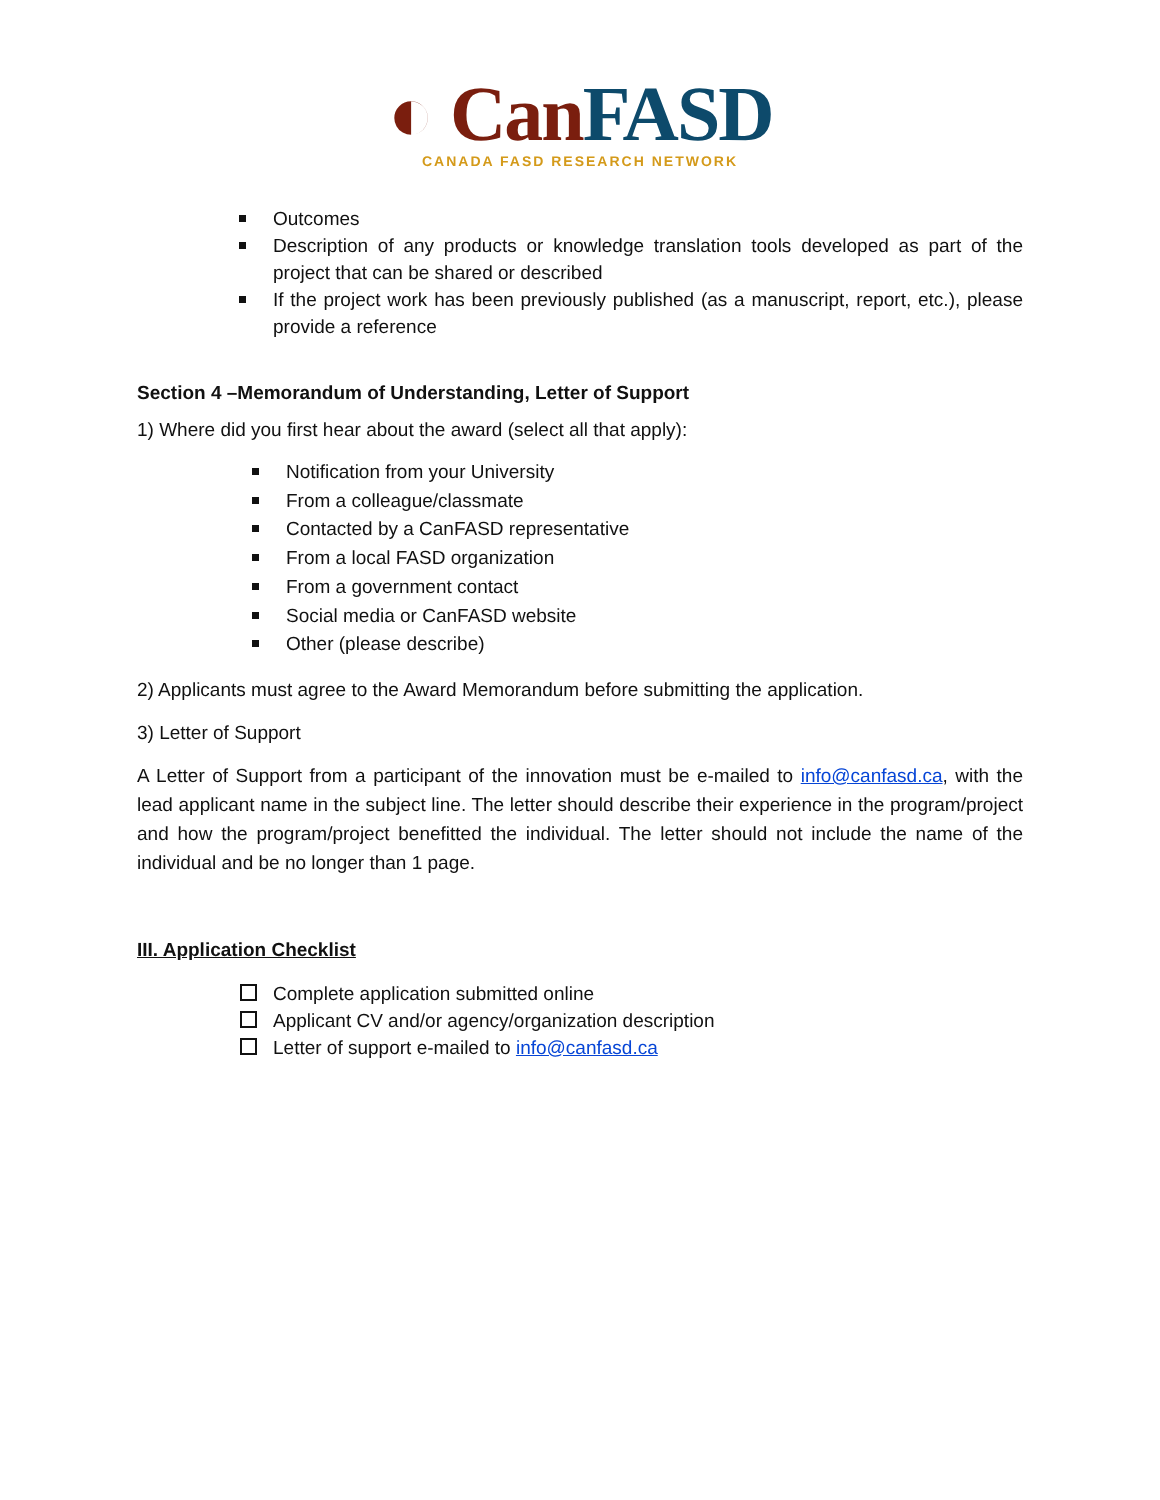◐ Can FASD
CANADA FASD RESEARCH NETWORK
Outcomes
Description of any products or knowledge translation tools developed as part of the project that can be shared or described
If the project work has been previously published (as a manuscript, report, etc.), please provide a reference
Section 4 –Memorandum of Understanding, Letter of Support
1) Where did you first hear about the award (select all that apply):
Notification from your University
From a colleague/classmate
Contacted by a CanFASD representative
From a local FASD organization
From a government contact
Social media or CanFASD website
Other (please describe)
2) Applicants must agree to the Award Memorandum before submitting the application.
3) Letter of Support
A Letter of Support from a participant of the innovation must be e-mailed to info@canfasd.ca, with the lead applicant name in the subject line. The letter should describe their experience in the program/project and how the program/project benefitted the individual. The letter should not include the name of the individual and be no longer than 1 page.
III. Application Checklist
Complete application submitted online
Applicant CV and/or agency/organization description
Letter of support e-mailed to info@canfasd.ca